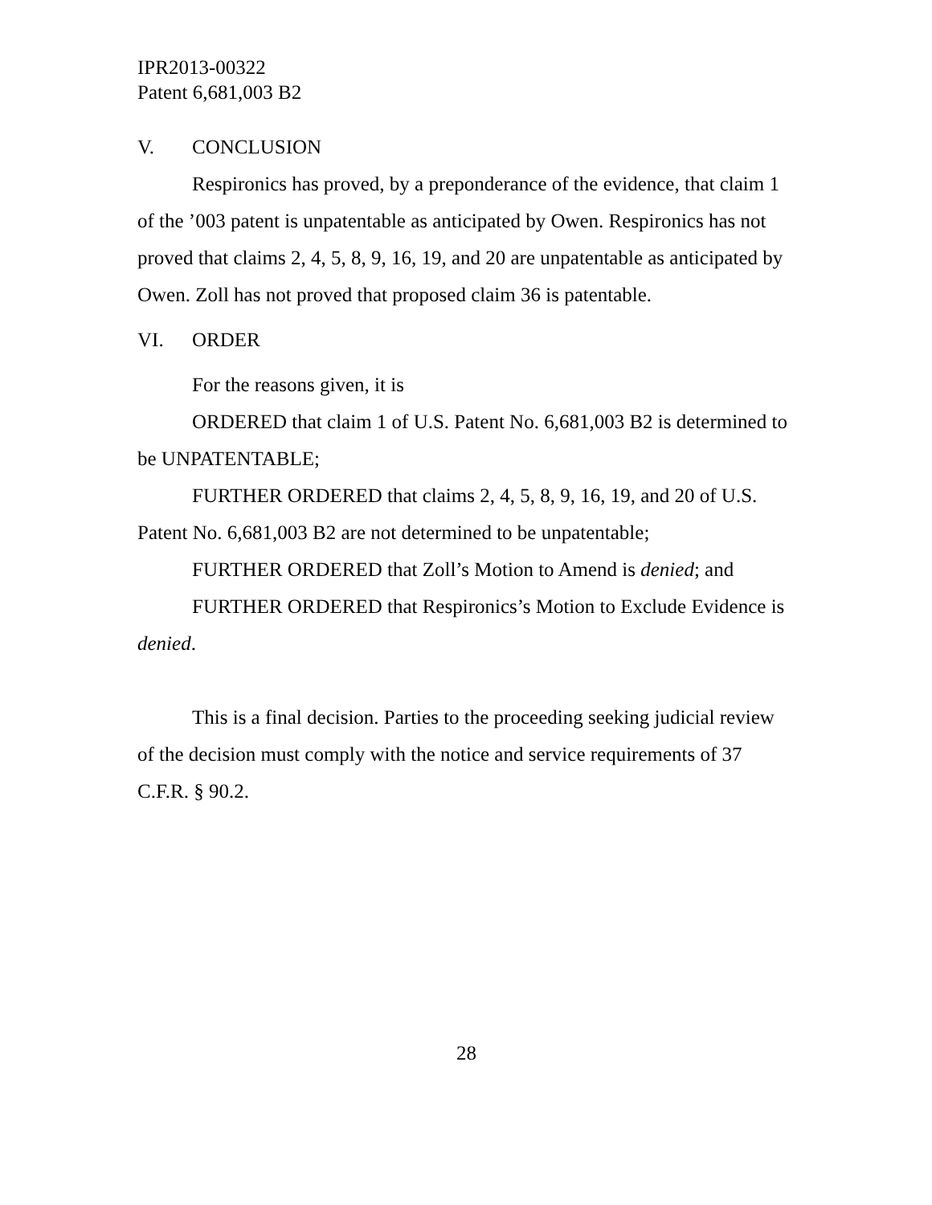IPR2013-00322
Patent 6,681,003 B2
V. CONCLUSION
Respironics has proved, by a preponderance of the evidence, that claim 1 of the ’003 patent is unpatentable as anticipated by Owen. Respironics has not proved that claims 2, 4, 5, 8, 9, 16, 19, and 20 are unpatentable as anticipated by Owen. Zoll has not proved that proposed claim 36 is patentable.
VI. ORDER
For the reasons given, it is
ORDERED that claim 1 of U.S. Patent No. 6,681,003 B2 is determined to be UNPATENTABLE;
FURTHER ORDERED that claims 2, 4, 5, 8, 9, 16, 19, and 20 of U.S. Patent No. 6,681,003 B2 are not determined to be unpatentable;
FURTHER ORDERED that Zoll’s Motion to Amend is denied; and
FURTHER ORDERED that Respironics’s Motion to Exclude Evidence is denied.
This is a final decision. Parties to the proceeding seeking judicial review of the decision must comply with the notice and service requirements of 37 C.F.R. § 90.2.
28